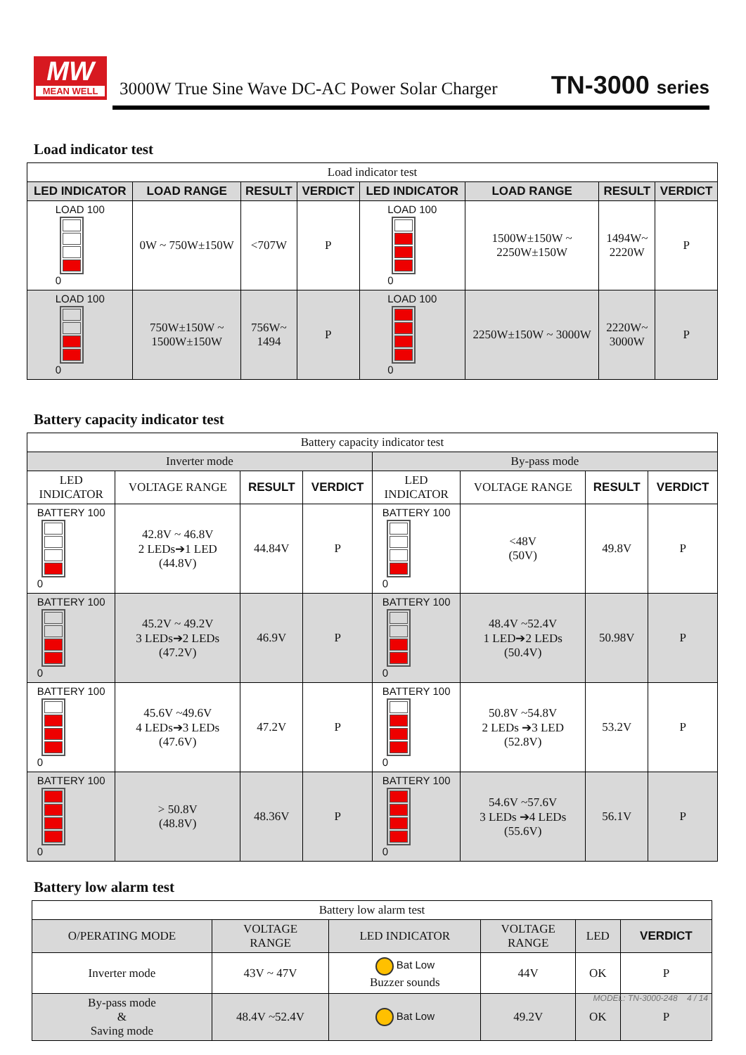MW
MEAN WELL
3000W True Sine Wave DC-AC Power Solar Charger
TN-3000 series
Load indicator test
| Load indicator test | | | | | | | |
| LED INDICATOR | LOAD RANGE | RESULT | VERDICT | LED INDICATOR | LOAD RANGE | RESULT | VERDICT |
| LOAD 100 0 | 0W ~ 750W±150W | <707W | P | LOAD 100 0 | 1500W±150W ~ 2250W±150W | 1494W~ 2220W | P |
| LOAD 100 0 | 750W±150W ~ 1500W±150W | 756W~ 1494 | P | LOAD 100 0 | 2250W±150W ~ 3000W | 2220W~ 3000W | P |
Battery capacity indicator test
| Battery capacity indicator test | | | | | | | |
| Inverter mode | | | | By-pass mode | | | |
| LED INDICATOR | VOLTAGE RANGE | RESULT | VERDICT | LED INDICATOR | VOLTAGE RANGE | RESULT | VERDICT |
| BATTERY 100 0 | 42.8V ~ 46.8V 2 LEDs➔1 LED (44.8V) | 44.84V | P | BATTERY 100 0 | <48V (50V) | 49.8V | P |
| BATTERY 100 0 | 45.2V ~ 49.2V 3 LEDs➔2 LEDs (47.2V) | 46.9V | P | BATTERY 100 0 | 48.4V ~52.4V 1 LED➔2 LEDs (50.4V) | 50.98V | P |
| BATTERY 100 0 | 45.6V ~49.6V 4 LEDs➔3 LEDs (47.6V) | 47.2V | P | BATTERY 100 0 | 50.8V ~54.8V 2 LEDs ➔3 LED (52.8V) | 53.2V | P |
| BATTERY 100 0 | > 50.8V (48.8V) | 48.36V | P | BATTERY 100 0 | 54.6V ~57.6V 3 LEDs ➔4 LEDs (55.6V) | 56.1V | P |
Battery low alarm test
| Battery low alarm test | | | | | |
| O/PERATING MODE | VOLTAGE RANGE | LED INDICATOR | VOLTAGE RANGE | LED | VERDICT |
| Inverter mode | 43V ~ 47V | Bat Low Buzzer sounds | 44V | OK | P |
| By-pass mode & Saving mode | 48.4V ~52.4V | Bat Low | 49.2V | OK | P |
MODEL: TN-3000-248 4 / 14